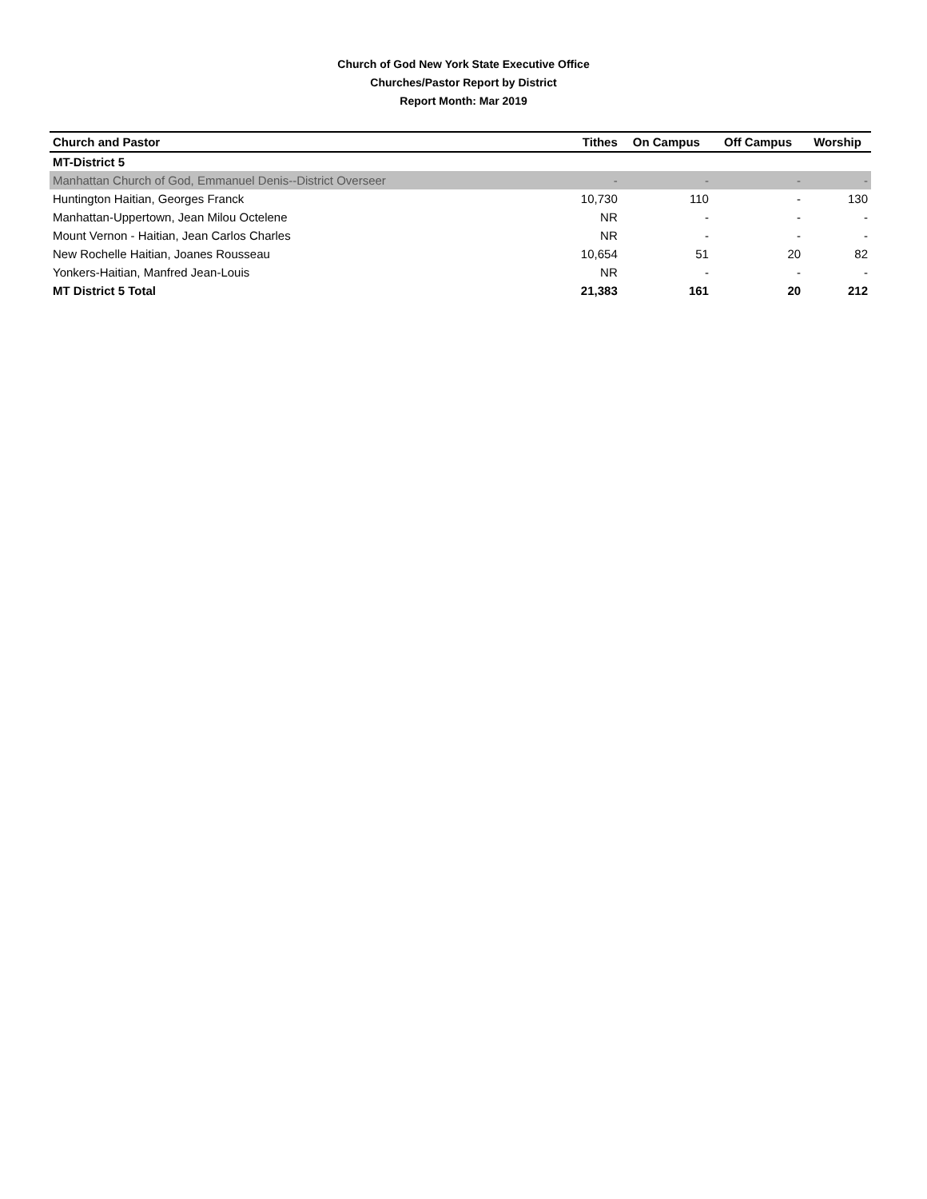Church of God New York State Executive Office
Churches/Pastor Report by District
Report Month: Mar 2019
| Church and Pastor | Tithes | On Campus | Off Campus | Worship |
| --- | --- | --- | --- | --- |
| MT-District 5 | | | | |
| Manhattan Church of God, Emmanuel Denis--District Overseer | - | - | - | - |
| Huntington Haitian, Georges Franck | 10,730 | 110 | - | 130 |
| Manhattan-Uppertown, Jean Milou Octelene | NR | - | - | - |
| Mount Vernon - Haitian, Jean Carlos Charles | NR | - | - | - |
| New Rochelle Haitian, Joanes Rousseau | 10,654 | 51 | 20 | 82 |
| Yonkers-Haitian, Manfred Jean-Louis | NR | - | - | - |
| MT District 5 Total | 21,383 | 161 | 20 | 212 |